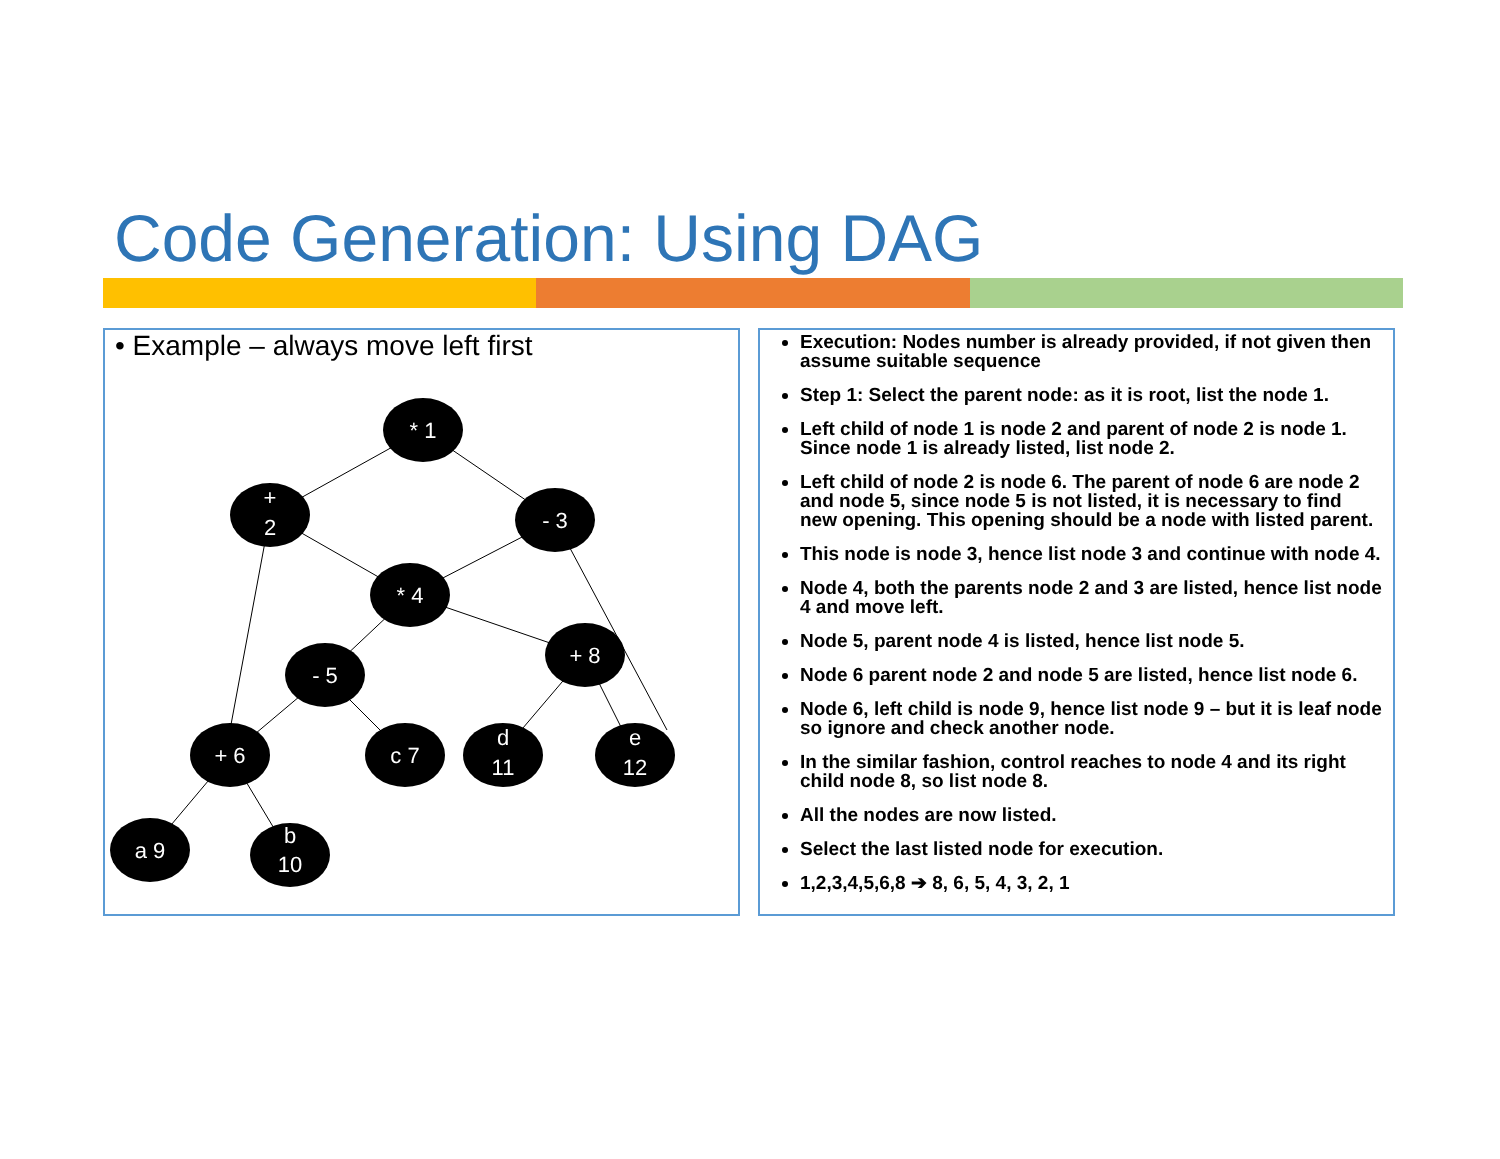Code Generation: Using DAG
• Example – always move left first
* 1
+
2
- 3
* 4
- 5
+ 8
+ 6
c 7
d
11
e
12
a 9
b
10
Execution: Nodes number is already provided, if not given then assume suitable sequence
Step 1: Select the parent node: as it is root, list the node 1.
Left child of node 1 is node 2 and parent of node 2 is node 1. Since node 1 is already listed, list node 2.
Left child of node 2 is node 6. The parent of node 6 are node 2 and node 5, since node 5 is not listed, it is necessary to find new opening. This opening should be a node with listed parent.
This node is node 3, hence list node 3 and continue with node 4.
Node 4, both the parents node 2 and 3 are listed, hence list node 4 and move left.
Node 5, parent node 4 is listed, hence list node 5.
Node 6 parent node 2 and node 5 are listed, hence list node 6.
Node 6, left child is node 9, hence list node 9 – but it is leaf node so ignore and check another node.
In the similar fashion, control reaches to node 4 and its right child node 8, so list node 8.
All the nodes are now listed.
Select the last listed node for execution.
1,2,3,4,5,6,8 ➔ 8, 6, 5, 4, 3, 2, 1